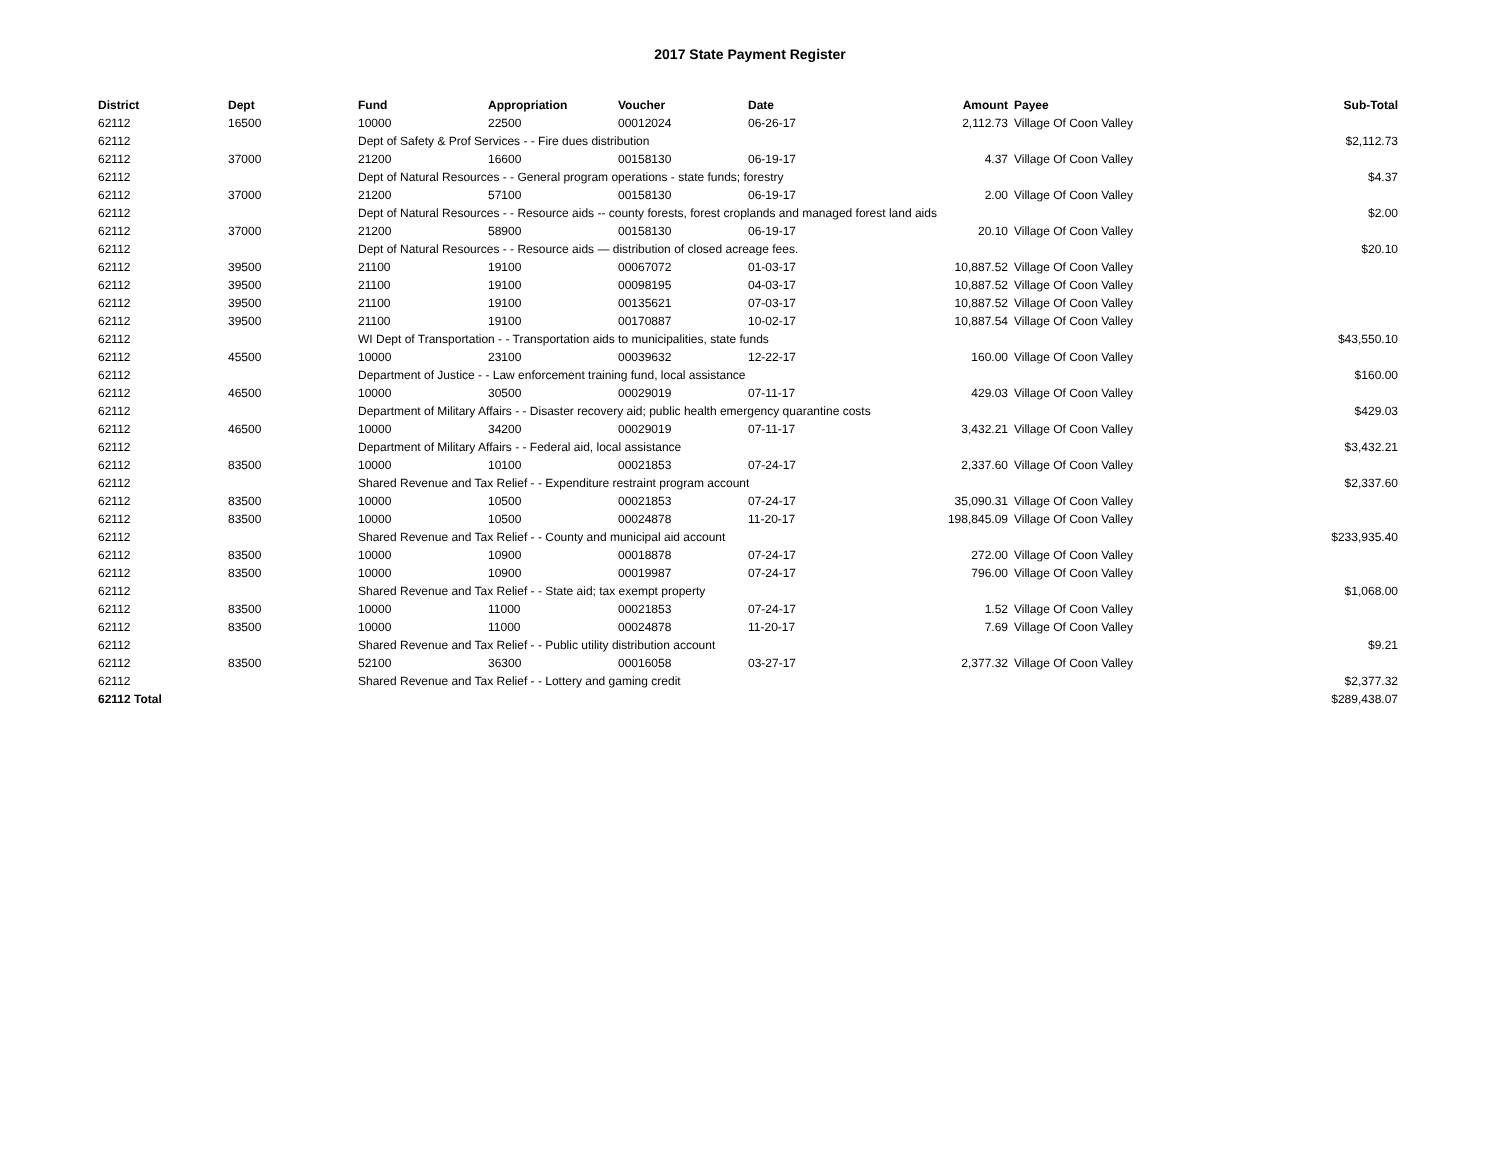2017 State Payment Register
| District | Dept | Fund | Appropriation | Voucher | Date | Amount | Payee | Sub-Total |
| --- | --- | --- | --- | --- | --- | --- | --- | --- |
| 62112 | 16500 | 10000 | 22500 | 00012024 | 06-26-17 | 2,112.73 | Village Of Coon Valley | |
| 62112 | | Dept of Safety & Prof Services - - Fire dues distribution | | | | | | $2,112.73 |
| 62112 | 37000 | 21200 | 16600 | 00158130 | 06-19-17 | 4.37 | Village Of Coon Valley | |
| 62112 | | Dept of Natural Resources - - General program operations - state funds; forestry | | | | | | $4.37 |
| 62112 | 37000 | 21200 | 57100 | 00158130 | 06-19-17 | 2.00 | Village Of Coon Valley | |
| 62112 | | Dept of Natural Resources - - Resource aids -- county forests, forest croplands and managed forest land aids | | | | | | $2.00 |
| 62112 | 37000 | 21200 | 58900 | 00158130 | 06-19-17 | 20.10 | Village Of Coon Valley | |
| 62112 | | Dept of Natural Resources - - Resource aids — distribution of closed acreage fees. | | | | | | $20.10 |
| 62112 | 39500 | 21100 | 19100 | 00067072 | 01-03-17 | 10,887.52 | Village Of Coon Valley | |
| 62112 | 39500 | 21100 | 19100 | 00098195 | 04-03-17 | 10,887.52 | Village Of Coon Valley | |
| 62112 | 39500 | 21100 | 19100 | 00135621 | 07-03-17 | 10,887.52 | Village Of Coon Valley | |
| 62112 | 39500 | 21100 | 19100 | 00170887 | 10-02-17 | 10,887.54 | Village Of Coon Valley | |
| 62112 | | WI Dept of Transportation - - Transportation aids to municipalities, state funds | | | | | | $43,550.10 |
| 62112 | 45500 | 10000 | 23100 | 00039632 | 12-22-17 | 160.00 | Village Of Coon Valley | |
| 62112 | | Department of Justice - - Law enforcement training fund, local assistance | | | | | | $160.00 |
| 62112 | 46500 | 10000 | 30500 | 00029019 | 07-11-17 | 429.03 | Village Of Coon Valley | |
| 62112 | | Department of Military Affairs - - Disaster recovery aid; public health emergency quarantine costs | | | | | | $429.03 |
| 62112 | 46500 | 10000 | 34200 | 00029019 | 07-11-17 | 3,432.21 | Village Of Coon Valley | |
| 62112 | | Department of Military Affairs - - Federal aid, local assistance | | | | | | $3,432.21 |
| 62112 | 83500 | 10000 | 10100 | 00021853 | 07-24-17 | 2,337.60 | Village Of Coon Valley | |
| 62112 | | Shared Revenue and Tax Relief - - Expenditure restraint program account | | | | | | $2,337.60 |
| 62112 | 83500 | 10000 | 10500 | 00021853 | 07-24-17 | 35,090.31 | Village Of Coon Valley | |
| 62112 | 83500 | 10000 | 10500 | 00024878 | 11-20-17 | 198,845.09 | Village Of Coon Valley | |
| 62112 | | Shared Revenue and Tax Relief - - County and municipal aid account | | | | | | $233,935.40 |
| 62112 | 83500 | 10000 | 10900 | 00018878 | 07-24-17 | 272.00 | Village Of Coon Valley | |
| 62112 | 83500 | 10000 | 10900 | 00019987 | 07-24-17 | 796.00 | Village Of Coon Valley | |
| 62112 | | Shared Revenue and Tax Relief - - State aid; tax exempt property | | | | | | $1,068.00 |
| 62112 | 83500 | 10000 | 11000 | 00021853 | 07-24-17 | 1.52 | Village Of Coon Valley | |
| 62112 | 83500 | 10000 | 11000 | 00024878 | 11-20-17 | 7.69 | Village Of Coon Valley | |
| 62112 | | Shared Revenue and Tax Relief - - Public utility distribution account | | | | | | $9.21 |
| 62112 | 83500 | 52100 | 36300 | 00016058 | 03-27-17 | 2,377.32 | Village Of Coon Valley | |
| 62112 | | Shared Revenue and Tax Relief - - Lottery and gaming credit | | | | | | $2,377.32 |
| 62112 Total | | | | | | | | $289,438.07 |